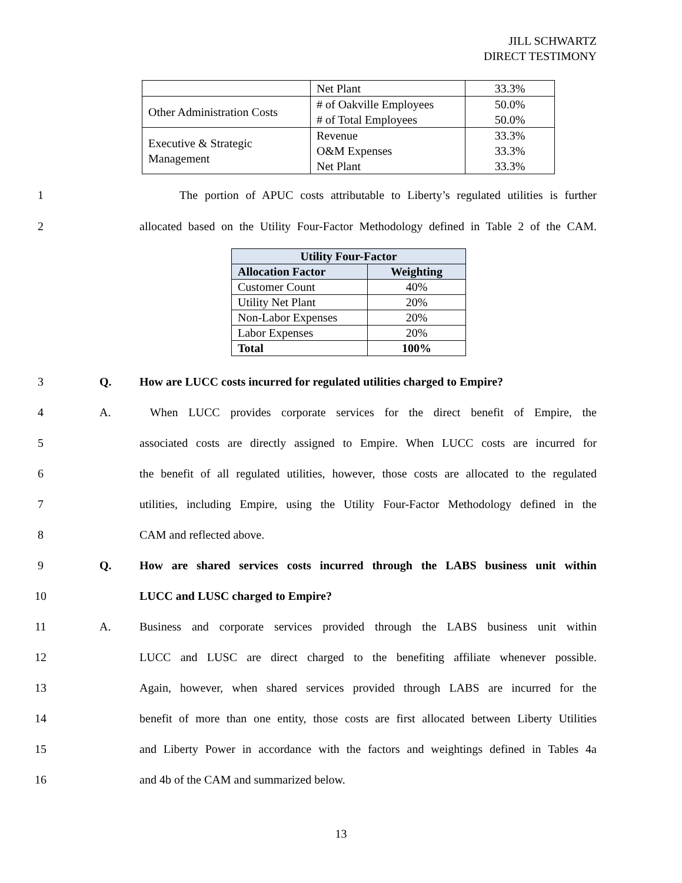JILL SCHWARTZ
DIRECT TESTIMONY
| | Net Plant | 33.3% |
| Other Administration Costs | # of Oakville Employees # of Total Employees | 50.0% 50.0% |
| Executive & Strategic Management | Revenue O&M Expenses Net Plant | 33.3% 33.3% 33.3% |
1
The portion of APUC costs attributable to Liberty’s regulated utilities is further
2
allocated based on the Utility Four-Factor Methodology defined in Table 2 of the CAM.
| Utility Four-Factor | |
| --- | --- |
| Allocation Factor | Weighting |
| Customer Count | 40% |
| Utility Net Plant | 20% |
| Non-Labor Expenses | 20% |
| Labor Expenses | 20% |
| Total | 100% |
3
Q.
How are LUCC costs incurred for regulated utilities charged to Empire?
4
A.
When LUCC provides corporate services for the direct benefit of Empire, the
5
associated costs are directly assigned to Empire. When LUCC costs are incurred for
6
the benefit of all regulated utilities, however, those costs are allocated to the regulated
7
utilities, including Empire, using the Utility Four-Factor Methodology defined in the
8
CAM and reflected above.
9
Q.
How are shared services costs incurred through the LABS business unit within
10
LUCC and LUSC charged to Empire?
11
A.
Business and corporate services provided through the LABS business unit within
12
LUCC and LUSC are direct charged to the benefiting affiliate whenever possible.
13
Again, however, when shared services provided through LABS are incurred for the
14
benefit of more than one entity, those costs are first allocated between Liberty Utilities
15
and Liberty Power in accordance with the factors and weightings defined in Tables 4a
16
and 4b of the CAM and summarized below.
13